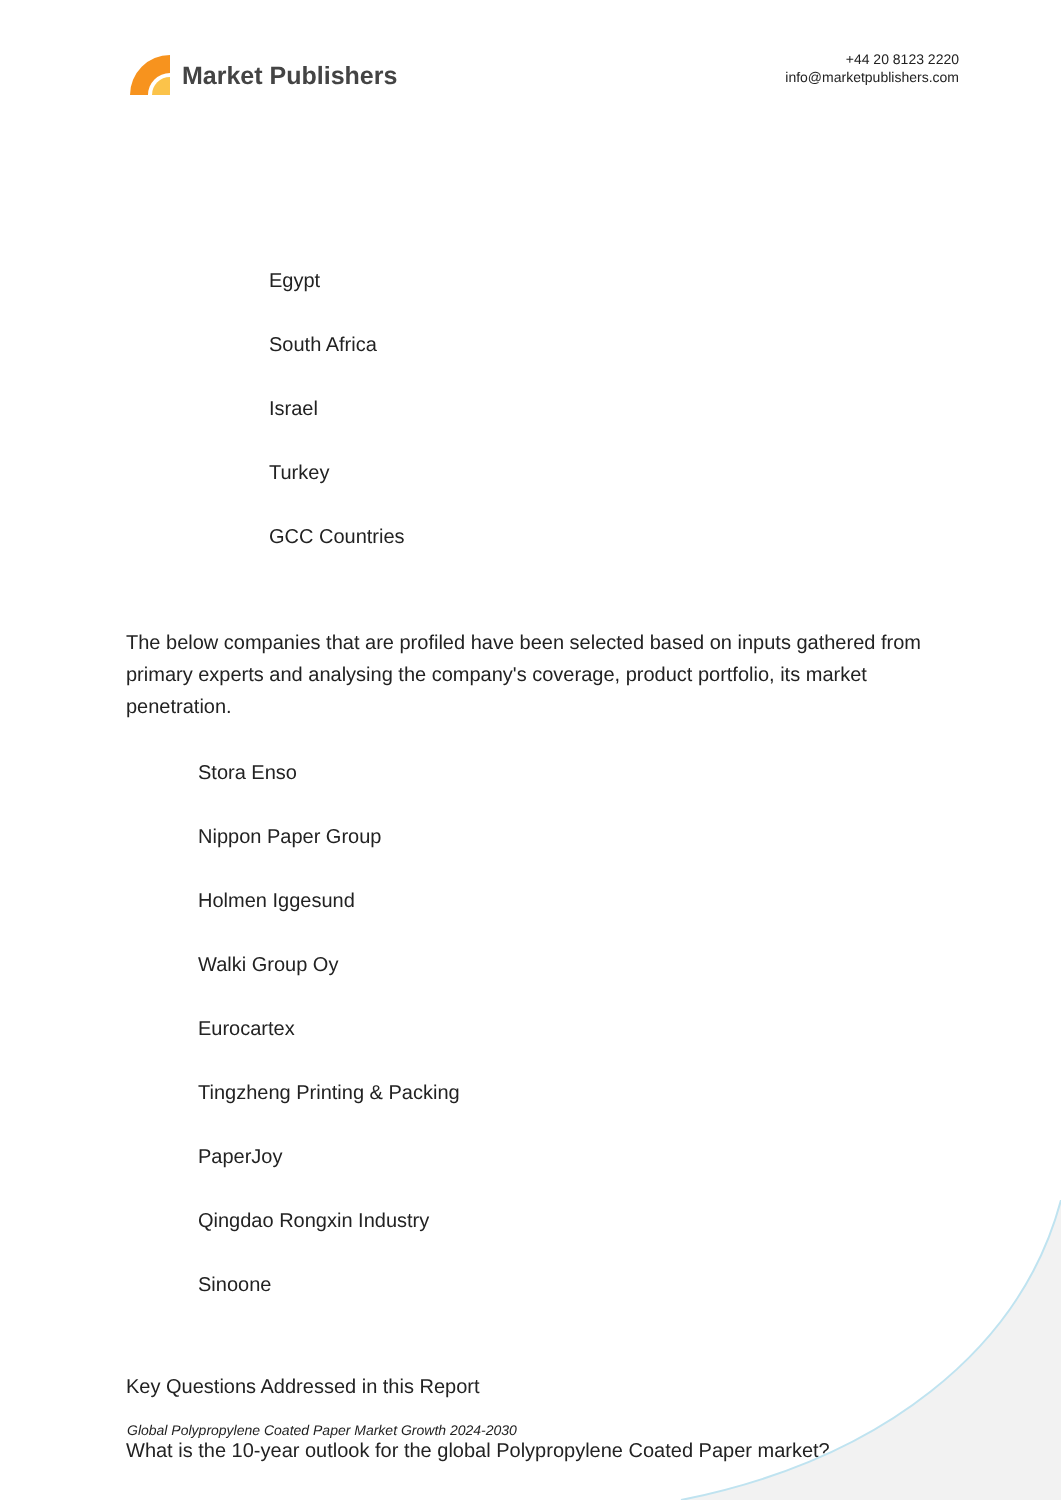Market Publishers
+44 20 8123 2220
info@marketpublishers.com
Egypt
South Africa
Israel
Turkey
GCC Countries
The below companies that are profiled have been selected based on inputs gathered from primary experts and analysing the company's coverage, product portfolio, its market penetration.
Stora Enso
Nippon Paper Group
Holmen Iggesund
Walki Group Oy
Eurocartex
Tingzheng Printing & Packing
PaperJoy
Qingdao Rongxin Industry
Sinoone
Key Questions Addressed in this Report
What is the 10-year outlook for the global Polypropylene Coated Paper market?
Global Polypropylene Coated Paper Market Growth 2024-2030